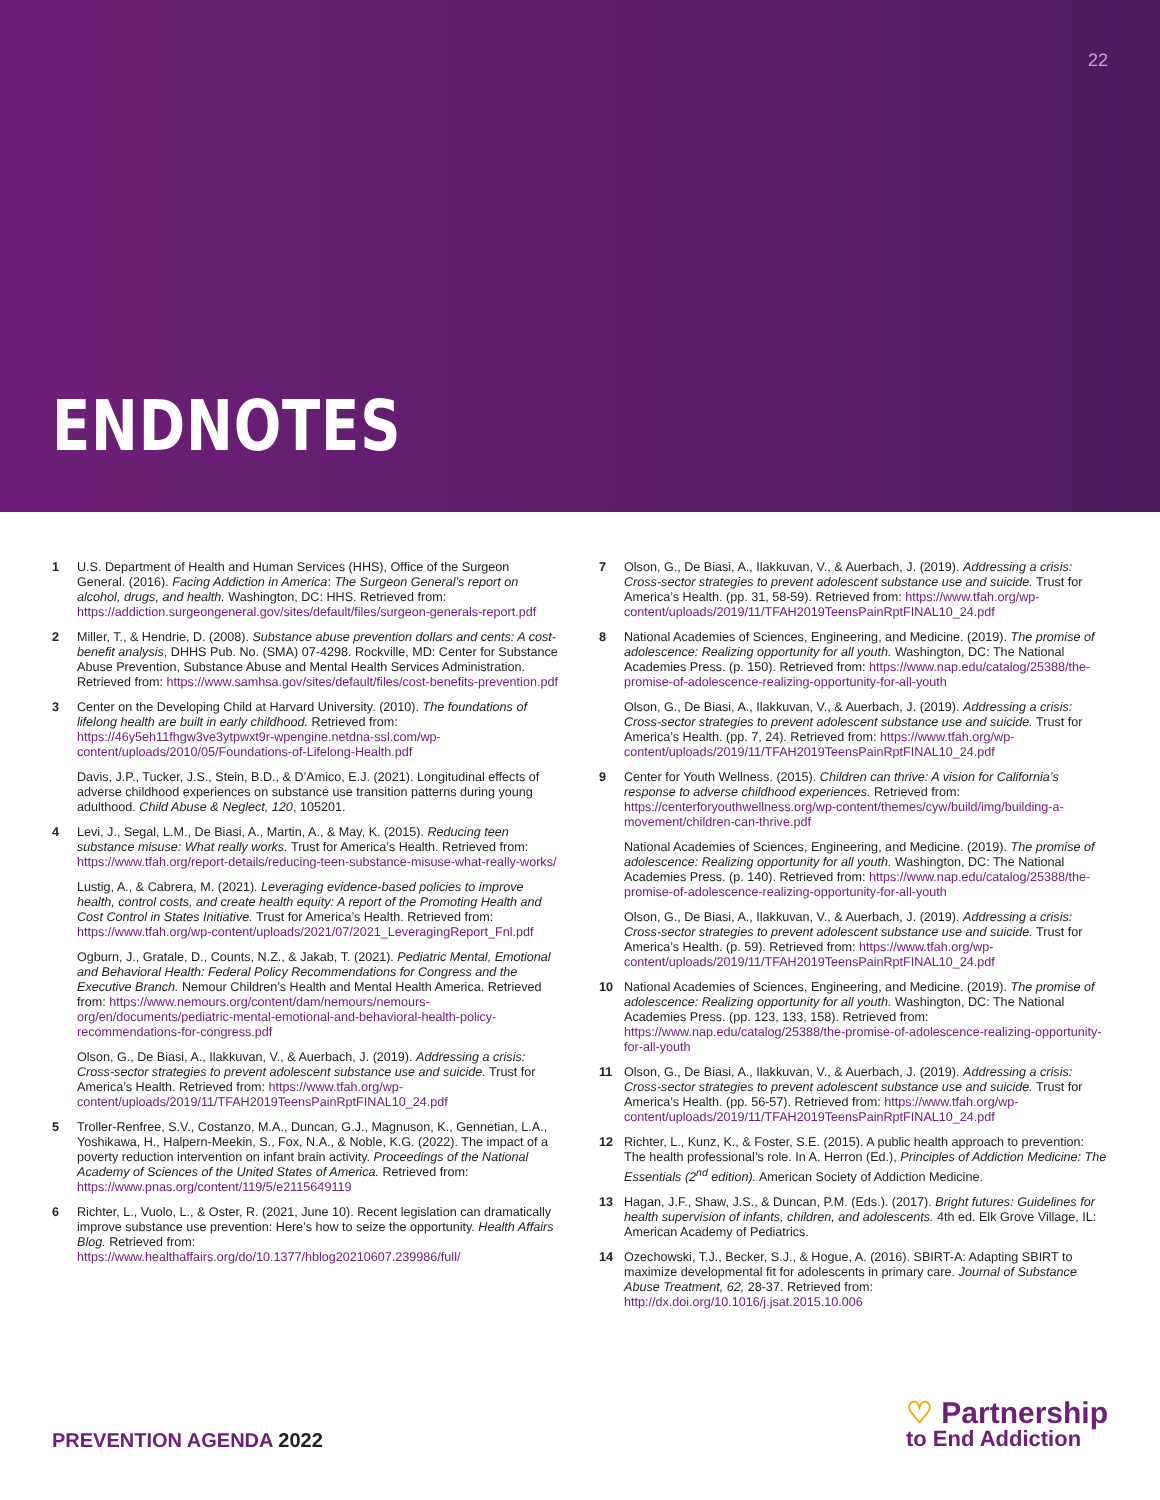22
ENDNOTES
1 U.S. Department of Health and Human Services (HHS), Office of the Surgeon General. (2016). Facing Addiction in America: The Surgeon General’s report on alcohol, drugs, and health. Washington, DC: HHS. Retrieved from: https://addiction.surgeongeneral.gov/sites/default/files/surgeon-generals-report.pdf
2 Miller, T., & Hendrie, D. (2008). Substance abuse prevention dollars and cents: A cost-benefit analysis, DHHS Pub. No. (SMA) 07-4298. Rockville, MD: Center for Substance Abuse Prevention, Substance Abuse and Mental Health Services Administration. Retrieved from: https://www.samhsa.gov/sites/default/files/cost-benefits-prevention.pdf
3 Center on the Developing Child at Harvard University. (2010). The foundations of lifelong health are built in early childhood. Retrieved from: https://46y5eh11fhgw3ve3ytpwxt9r-wpengine.netdna-ssl.com/wp-content/uploads/2010/05/Foundations-of-Lifelong-Health.pdf
Davis, J.P., Tucker, J.S., Stein, B.D., & D’Amico, E.J. (2021). Longitudinal effects of adverse childhood experiences on substance use transition patterns during young adulthood. Child Abuse & Neglect, 120, 105201.
4 Levi, J., Segal, L.M., De Biasi, A., Martin, A., & May, K. (2015). Reducing teen substance misuse: What really works. Trust for America’s Health. Retrieved from: https://www.tfah.org/report-details/reducing-teen-substance-misuse-what-really-works/
Lustig, A., & Cabrera, M. (2021). Leveraging evidence-based policies to improve health, control costs, and create health equity: A report of the Promoting Health and Cost Control in States Initiative. Trust for America’s Health. Retrieved from: https://www.tfah.org/wp-content/uploads/2021/07/2021_LeveragingReport_Fnl.pdf
Ogburn, J., Gratale, D., Counts, N.Z., & Jakab, T. (2021). Pediatric Mental, Emotional and Behavioral Health: Federal Policy Recommendations for Congress and the Executive Branch. Nemour Children’s Health and Mental Health America. Retrieved from: https://www.nemours.org/content/dam/nemours/nemours-org/en/documents/pediatric-mental-emotional-and-behavioral-health-policy-recommendations-for-congress.pdf
Olson, G., De Biasi, A., Ilakkuvan, V., & Auerbach, J. (2019). Addressing a crisis: Cross-sector strategies to prevent adolescent substance use and suicide. Trust for America’s Health. Retrieved from: https://www.tfah.org/wp-content/uploads/2019/11/TFAH2019TeensPainRptFINAL10_24.pdf
5 Troller-Renfree, S.V., Costanzo, M.A., Duncan, G.J., Magnuson, K., Gennetian, L.A., Yoshikawa, H., Halpern-Meekin, S., Fox, N.A., & Noble, K.G. (2022). The impact of a poverty reduction intervention on infant brain activity. Proceedings of the National Academy of Sciences of the United States of America. Retrieved from: https://www.pnas.org/content/119/5/e2115649119
6 Richter, L., Vuolo, L., & Oster, R. (2021, June 10). Recent legislation can dramatically improve substance use prevention: Here’s how to seize the opportunity. Health Affairs Blog. Retrieved from: https://www.healthaffairs.org/do/10.1377/hblog20210607.239986/full/
7 Olson, G., De Biasi, A., Ilakkuvan, V., & Auerbach, J. (2019). Addressing a crisis: Cross-sector strategies to prevent adolescent substance use and suicide. Trust for America’s Health. (pp. 31, 58-59). Retrieved from: https://www.tfah.org/wp-content/uploads/2019/11/TFAH2019TeensPainRptFINAL10_24.pdf
8 National Academies of Sciences, Engineering, and Medicine. (2019). The promise of adolescence: Realizing opportunity for all youth. Washington, DC: The National Academies Press. (p. 150). Retrieved from: https://www.nap.edu/catalog/25388/the-promise-of-adolescence-realizing-opportunity-for-all-youth
Olson, G., De Biasi, A., Ilakkuvan, V., & Auerbach, J. (2019). Addressing a crisis: Cross-sector strategies to prevent adolescent substance use and suicide. Trust for America’s Health. (pp. 7, 24). Retrieved from: https://www.tfah.org/wp-content/uploads/2019/11/TFAH2019TeensPainRptFINAL10_24.pdf
9 Center for Youth Wellness. (2015). Children can thrive: A vision for California’s response to adverse childhood experiences. Retrieved from: https://centerforyouthwellness.org/wp-content/themes/cyw/build/img/building-a-movement/children-can-thrive.pdf
National Academies of Sciences, Engineering, and Medicine. (2019). The promise of adolescence: Realizing opportunity for all youth. Washington, DC: The National Academies Press. (p. 140). Retrieved from: https://www.nap.edu/catalog/25388/the-promise-of-adolescence-realizing-opportunity-for-all-youth
Olson, G., De Biasi, A., Ilakkuvan, V., & Auerbach, J. (2019). Addressing a crisis: Cross-sector strategies to prevent adolescent substance use and suicide. Trust for America’s Health. (p. 59). Retrieved from: https://www.tfah.org/wp-content/uploads/2019/11/TFAH2019TeensPainRptFINAL10_24.pdf
10 National Academies of Sciences, Engineering, and Medicine. (2019). The promise of adolescence: Realizing opportunity for all youth. Washington, DC: The National Academies Press. (pp. 123, 133, 158). Retrieved from: https://www.nap.edu/catalog/25388/the-promise-of-adolescence-realizing-opportunity-for-all-youth
11 Olson, G., De Biasi, A., Ilakkuvan, V., & Auerbach, J. (2019). Addressing a crisis: Cross-sector strategies to prevent adolescent substance use and suicide. Trust for America’s Health. (pp. 56-57). Retrieved from: https://www.tfah.org/wp-content/uploads/2019/11/TFAH2019TeensPainRptFINAL10_24.pdf
12 Richter, L., Kunz, K., & Foster, S.E. (2015). A public health approach to prevention: The health professional’s role. In A. Herron (Ed.), Principles of Addiction Medicine: The Essentials (2<sup>nd</sup> edition). American Society of Addiction Medicine.
13 Hagan, J.F., Shaw, J.S., & Duncan, P.M. (Eds.). (2017). Bright futures: Guidelines for health supervision of infants, children, and adolescents. 4th ed. Elk Grove Village, IL: American Academy of Pediatrics.
14 Ozechowski, T.J., Becker, S.J., & Hogue, A. (2016). SBIRT-A: Adapting SBIRT to maximize developmental fit for adolescents in primary care. Journal of Substance Abuse Treatment, 62, 28-37. Retrieved from: http://dx.doi.org/10.1016/j.jsat.2015.10.006
PREVENTION AGENDA 2022 ♡ Partnership
to End Addiction